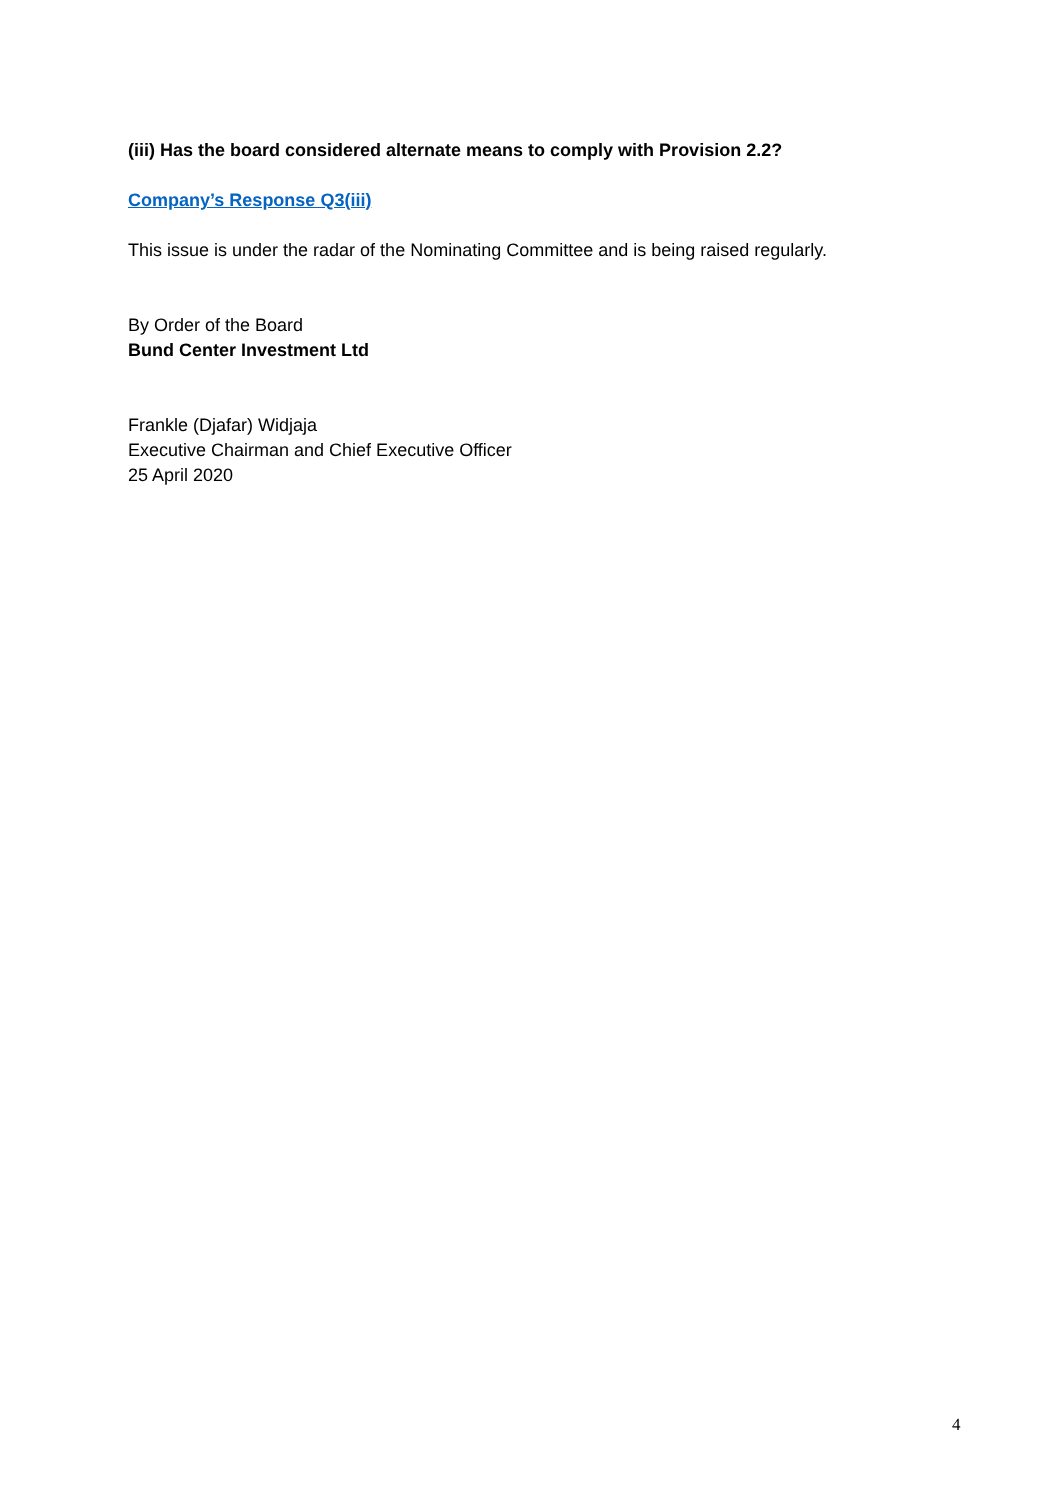(iii) Has the board considered alternate means to comply with Provision 2.2?
Company’s Response Q3(iii)
This issue is under the radar of the Nominating Committee and is being raised regularly.
By Order of the Board
Bund Center Investment Ltd
Frankle (Djafar) Widjaja
Executive Chairman and Chief Executive Officer
25 April 2020
4